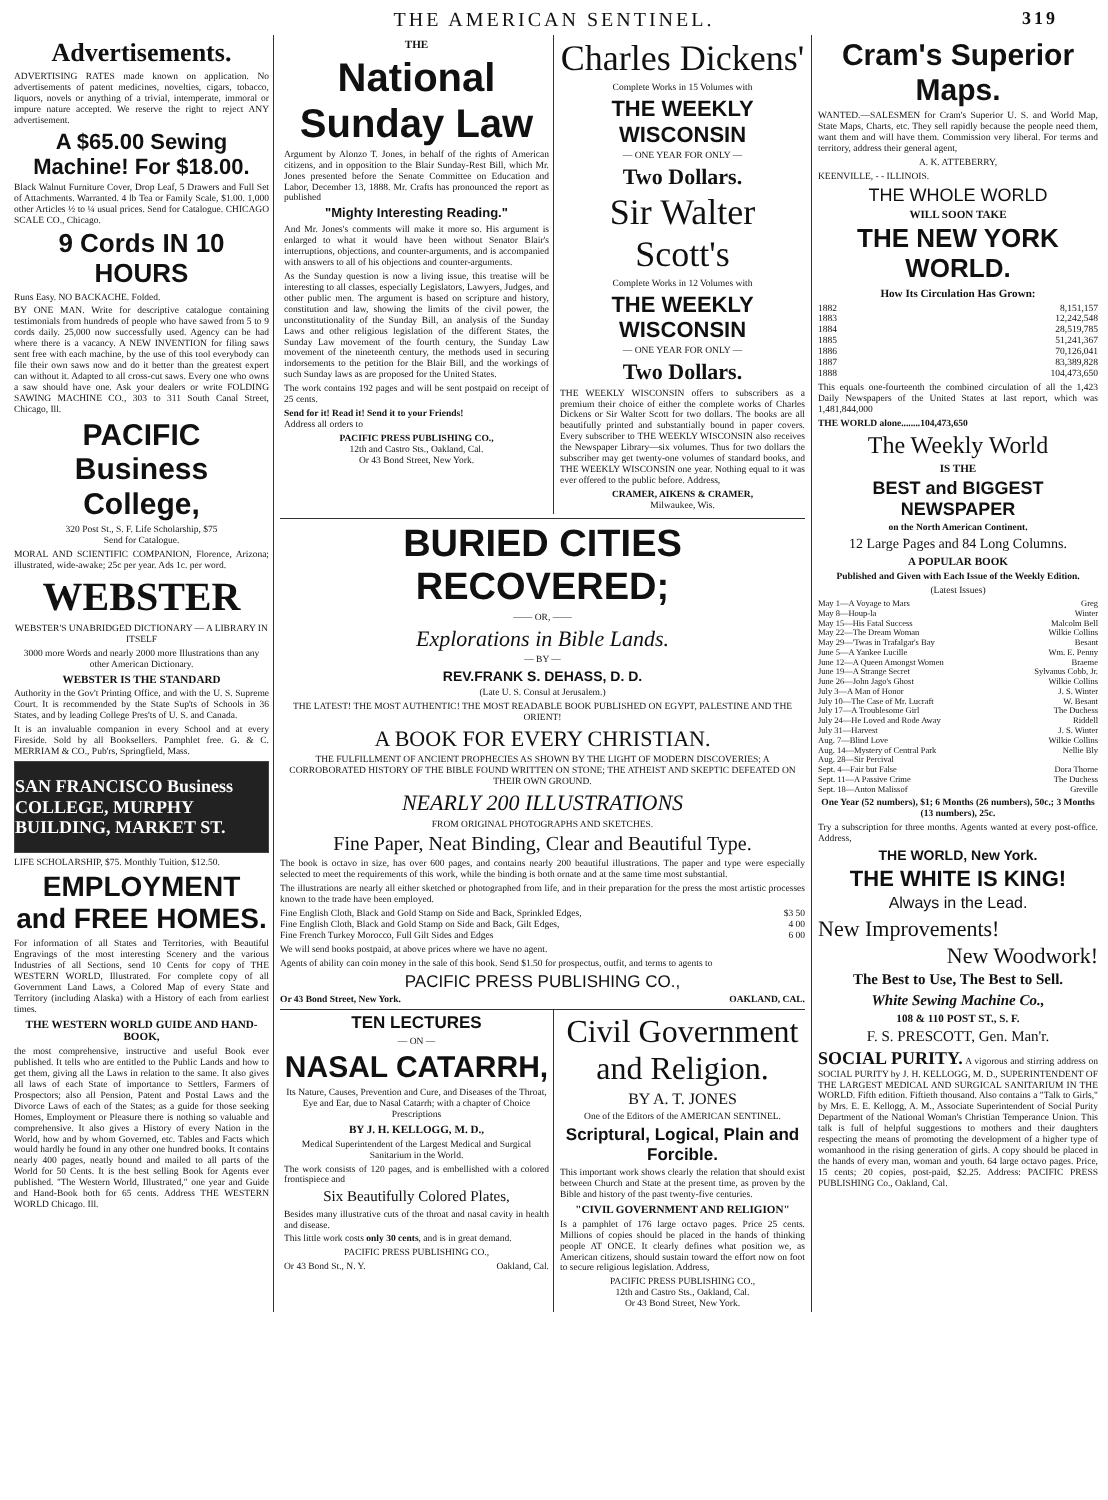THE AMERICAN SENTINEL. 319
Advertisements.
ADVERTISING RATES made known on application. No advertisements of patent medicines, novelties, cigars, tobacco, liquors, novels or anything of a trivial, intemperate, immoral or impure nature accepted. We reserve the right to reject ANY advertisement.
A $65.00 Sewing Machine! For $18.00.
Black Walnut Furniture Cover, Drop Leaf, 5 Drawers and Full Set of Attachments. Warranted. 4 lb Tea or Family Scale, $1.00. 1,000 other Articles ½ to ¼ usual prices. Send for Catalogue. CHICAGO SCALE CO., Chicago.
9 Cords IN 10 HOURS
Runs Easy. NO BACKACHE. Folded.
BY ONE MAN. Write for descriptive catalogue containing testimonials from hundreds of people who have sawed from 5 to 9 cords daily. 25,000 now successfully used. Agency can be had where there is a vacancy. A NEW INVENTION for filing saws sent free with each machine, by the use of this tool everybody can file their own saws now and do it better than the greatest expert can without it. Adapted to all cross-cut saws. Every one who owns a saw should have one. Ask your dealers or write FOLDING SAWING MACHINE CO., 303 to 311 South Canal Street, Chicago, Ill.
PACIFIC Business College,
320 Post St., S. F. Life Scholarship, $75
Send for Catalogue.
MORAL AND SCIENTIFIC COMPANION, Florence, Arizona; illustrated, wide-awake; 25c per year. Ads 1c. per word.
WEBSTER
WEBSTER'S UNABRIDGED DICTIONARY — A LIBRARY IN ITSELF
3000 more Words and nearly 2000 more Illustrations than any other American Dictionary.
WEBSTER IS THE STANDARD
Authority in the Gov't Printing Office, and with the U. S. Supreme Court. It is recommended by the State Sup'ts of Schools in 36 States, and by leading College Pres'ts of U. S. and Canada.
It is an invaluable companion in every School and at every Fireside. Sold by all Booksellers. Pamphlet free. G. & C. MERRIAM & CO., Pub'rs, Springfield, Mass.
SAN FRANCISCO Business COLLEGE, MURPHY BUILDING, MARKET ST.
LIFE SCHOLARSHIP, $75. Monthly Tuition, $12.50.
EMPLOYMENT and FREE HOMES.
For information of all States and Territories, with Beautiful Engravings of the most interesting Scenery and the various Industries of all Sections, send 10 Cents for copy of THE WESTERN WORLD, Illustrated. For complete copy of all Government Land Laws, a Colored Map of every State and Territory (including Alaska) with a History of each from earliest times.
THE WESTERN WORLD GUIDE AND HAND-BOOK,
the most comprehensive, instructive and useful Book ever published. It tells who are entitled to the Public Lands and how to get them, giving all the Laws in relation to the same. It also gives all laws of each State of importance to Settlers, Farmers of Prospectors; also all Pension, Patent and Postal Laws and the Divorce Laws of each of the States; as a guide for those seeking Homes, Employment or Pleasure there is nothing so valuable and comprehensive. It also gives a History of every Nation in the World, how and by whom Governed, etc. Tables and Facts which would hardly be found in any other one hundred books. It contains nearly 400 pages, neatly bound and mailed to all parts of the World for 50 Cents. It is the best selling Book for Agents ever published. "The Western World, Illustrated," one year and Guide and Hand-Book both for 65 cents. Address THE WESTERN WORLD Chicago. Ill.
THE
National Sunday Law
Argument by Alonzo T. Jones, in behalf of the rights of American citizens, and in opposition to the Blair Sunday-Rest Bill, which Mr. Jones presented before the Senate Committee on Education and Labor, December 13, 1888. Mr. Crafts has pronounced the report as published
"Mighty Interesting Reading."
And Mr. Jones's comments will make it more so. His argument is enlarged to what it would have been without Senator Blair's interruptions, objections, and counter-arguments, and is accompanied with answers to all of his objections and counter-arguments.
As the Sunday question is now a living issue, this treatise will be interesting to all classes, especially Legislators, Lawyers, Judges, and other public men. The argument is based on scripture and history, constitution and law, showing the limits of the civil power, the unconstitutionality of the Sunday Bill, an analysis of the Sunday Laws and other religious legislation of the different States, the Sunday Law movement of the fourth century, the Sunday Law movement of the nineteenth century, the methods used in securing indorsements to the petition for the Blair Bill, and the workings of such Sunday laws as are proposed for the United States.
The work contains 192 pages and will be sent postpaid on receipt of 25 cents.
Send for it! Read it! Send it to your Friends!
Address all orders to
PACIFIC PRESS PUBLISHING CO.,
12th and Castro Sts., Oakland, Cal.
Or 43 Bond Street, New York.
Charles Dickens'
Complete Works in 15 Volumes with
THE WEEKLY WISCONSIN
— ONE YEAR FOR ONLY —
Two Dollars.
Sir Walter Scott's
Complete Works in 12 Volumes with
THE WEEKLY WISCONSIN
— ONE YEAR FOR ONLY —
Two Dollars.
THE WEEKLY WISCONSIN offers to subscribers as a premium their choice of either the complete works of Charles Dickens or Sir Walter Scott for two dollars. The books are all beautifully printed and substantially bound in paper covers. Every subscriber to THE WEEKLY WISCONSIN also receives the Newspaper Library—six volumes. Thus for two dollars the subscriber may get twenty-one volumes of standard books, and THE WEEKLY WISCONSIN one year. Nothing equal to it was ever offered to the public before. Address,
CRAMER, AIKENS & CRAMER,
Milwaukee, Wis.
BURIED CITIES RECOVERED;
—— OR, ——
Explorations in Bible Lands.
— BY —
REV.FRANK S. DEHASS, D. D.
(Late U. S. Consul at Jerusalem.)
THE LATEST! THE MOST AUTHENTIC! THE MOST READABLE BOOK PUBLISHED ON EGYPT, PALESTINE AND THE ORIENT!
A BOOK FOR EVERY CHRISTIAN.
THE FULFILLMENT OF ANCIENT PROPHECIES AS SHOWN BY THE LIGHT OF MODERN DISCOVERIES; A CORROBORATED HISTORY OF THE BIBLE FOUND WRITTEN ON STONE; THE ATHEIST AND SKEPTIC DEFEATED ON THEIR OWN GROUND.
NEARLY 200 ILLUSTRATIONS
FROM ORIGINAL PHOTOGRAPHS AND SKETCHES.
Fine Paper, Neat Binding, Clear and Beautiful Type.
The book is octavo in size, has over 600 pages, and contains nearly 200 beautiful illustrations. The paper and type were especially selected to meet the requirements of this work, while the binding is both ornate and at the same time most substantial.
The illustrations are nearly all either sketched or photographed from life, and in their preparation for the press the most artistic processes known to the trade have been employed.
| Fine English Cloth, Black and Gold Stamp on Side and Back, Sprinkled Edges, | $3 50 |
| Fine English Cloth, Black and Gold Stamp on Side and Back, Gilt Edges, | 4 00 |
| Fine French Turkey Morocco, Full Gilt Sides and Edges | 6 00 |
We will send books postpaid, at above prices where we have no agent.
Agents of ability can coin money in the sale of this book. Send $1.50 for prospectus, outfit, and terms to agents to
PACIFIC PRESS PUBLISHING CO.,
Or 43 Bond Street, New York. OAKLAND, CAL.
TEN LECTURES
— ON —
NASAL CATARRH,
Its Nature, Causes, Prevention and Cure, and Diseases of the Throat, Eye and Ear, due to Nasal Catarrh; with a chapter of Choice Prescriptions
BY J. H. KELLOGG, M. D.,
Medical Superintendent of the Largest Medical and Surgical Sanitarium in the World.
The work consists of 120 pages, and is embellished with a colored frontispiece and
Six Beautifully Colored Plates,
Besides many illustrative cuts of the throat and nasal cavity in health and disease.
This little work costs only 30 cents, and is in great demand.
PACIFIC PRESS PUBLISHING CO.,
Or 43 Bond St., N. Y. Oakland, Cal.
Civil Government and Religion.
BY A. T. JONES
One of the Editors of the AMERICAN SENTINEL.
Scriptural, Logical, Plain and Forcible.
This important work shows clearly the relation that should exist between Church and State at the present time, as proven by the Bible and history of the past twenty-five centuries.
"CIVIL GOVERNMENT AND RELIGION"
Is a pamphlet of 176 large octavo pages. Price 25 cents. Millions of copies should be placed in the hands of thinking people AT ONCE. It clearly defines what position we, as American citizens, should sustain toward the effort now on foot to secure religious legislation. Address,
PACIFIC PRESS PUBLISHING CO.,
12th and Castro Sts., Oakland, Cal.
Or 43 Bond Street, New York.
Cram's Superior Maps.
WANTED.—SALESMEN for Cram's Superior U. S. and World Map, State Maps, Charts, etc. They sell rapidly because the people need them, want them and will have them. Commission very liberal. For terms and territory, address their general agent,
A. K. ATTEBERRY,
KEENVILLE, - - ILLINOIS.
THE WHOLE WORLD
WILL SOON TAKE
THE NEW YORK WORLD.
How Its Circulation Has Grown:
| 1882 | 8,151,157 |
| 1883 | 12,242,548 |
| 1884 | 28,519,785 |
| 1885 | 51,241,367 |
| 1886 | 70,126,041 |
| 1887 | 83,389,828 |
| 1888 | 104,473,650 |
This equals one-fourteenth the combined circulation of all the 1,423 Daily Newspapers of the United States at last report, which was 1,481,844,000
THE WORLD alone........104,473,650
The Weekly World
IS THE
BEST and BIGGEST NEWSPAPER
on the North American Continent.
12 Large Pages and 84 Long Columns.
A POPULAR BOOK
Published and Given with Each Issue of the Weekly Edition.
(Latest Issues)
| May 1—A Voyage to Mars | Greg |
| May 8—Houp-la | Winter |
| May 15—His Fatal Success | Malcolm Bell |
| May 22—The Dream Woman | Wilkie Collins |
| May 29—'Twas in Trafalgar's Bay | Besant |
| June 5—A Yankee Lucille | Wm. E. Penny |
| June 12—A Queen Amongst Women | Braeme |
| June 19—A Strange Secret | Sylvanus Cobb, Jr. |
| June 26—John Jago's Ghost | Wilkie Collins |
| July 3—A Man of Honor | J. S. Winter |
| July 10—The Case of Mr. Lucraft | W. Besant |
| July 17—A Troublesome Girl | The Duchess |
| July 24—He Loved and Rode Away | Riddell |
| July 31—Harvest | J. S. Winter |
| Aug. 7—Blind Love | Wilkie Collins |
| Aug. 14—Mystery of Central Park | Nellie Bly |
| Aug. 28—Sir Percival | |
| Sept. 4—Fair but False | Dora Thorne |
| Sept. 11—A Passive Crime | The Duchess |
| Sept. 18—Anton Malissof | Greville |
One Year (52 numbers), $1; 6 Months (26 numbers), 50c.; 3 Months (13 numbers), 25c.
Try a subscription for three months. Agents wanted at every post-office. Address,
THE WORLD, New York.
THE WHITE IS KING!
Always in the Lead.
New Improvements!
New Woodwork!
The Best to Use, The Best to Sell.
White Sewing Machine Co.,
108 & 110 POST ST., S. F.
F. S. PRESCOTT, Gen. Man'r.
SOCIAL PURITY. A vigorous and stirring address on SOCIAL PURITY by J. H. KELLOGG, M. D., SUPERINTENDENT OF THE LARGEST MEDICAL AND SURGICAL SANITARIUM IN THE WORLD. Fifth edition. Fiftieth thousand. Also contains a "Talk to Girls," by Mrs. E. E. Kellogg, A. M., Associate Superintendent of Social Purity Department of the National Woman's Christian Temperance Union. This talk is full of helpful suggestions to mothers and their daughters respecting the means of promoting the development of a higher type of womanhood in the rising generation of girls. A copy should be placed in the hands of every man, woman and youth. 64 large octavo pages. Price, 15 cents; 20 copies, post-paid, $2.25. Address: PACIFIC PRESS PUBLISHING Co., Oakland, Cal.